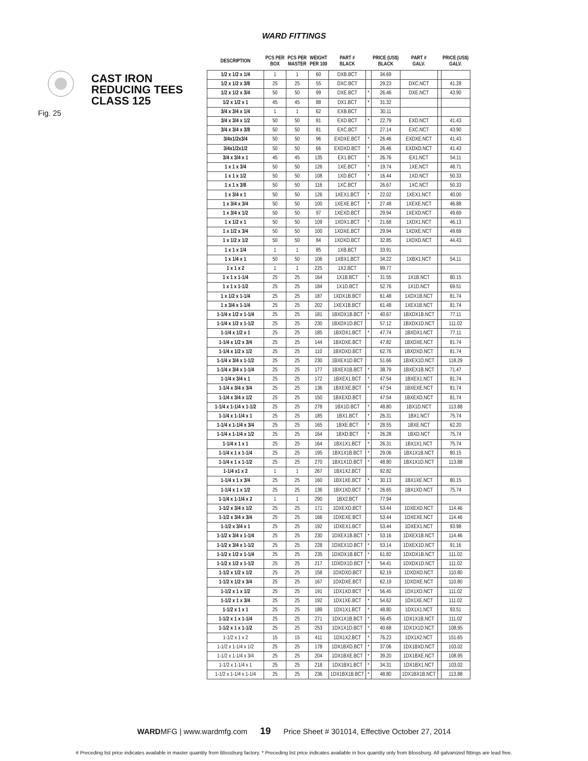WARD FITTINGS
CAST IRON
REDUCING TEES
CLASS 125
Fig. 25
| DESCRIPTION | PCS PER BOX | PCS PER MASTER | WEIGHT PER 100 | PART # BLACK | | PRICE (US$) BLACK | PART # GALV. | | PRICE (US$) GALV. |
| --- | --- | --- | --- | --- | --- | --- | --- | --- | --- |
| 1/2 x 1/2 x 1/4 | 1 | 1 | 60 | DXB.BCT | | 34.69 | | | |
| 1/2 x 1/2 x 3/8 | 25 | 25 | 55 | DXC.BCT | | 29.23 | DXC.NCT | | 41.28 |
| 1/2 x 1/2 x 3/4 | 50 | 50 | 99 | DXE.BCT | * | 26.46 | DXE.NCT | | 43.90 |
| 1/2 x 1/2 x 1 | 45 | 45 | 88 | DX1.BCT | * | 31.32 | | | |
| 3/4 x 3/4 x 1/4 | 1 | 1 | 62 | EXB.BCT | | 30.11 | | | |
| 3/4 x 3/4 x 1/2 | 50 | 50 | 81 | EXD.BCT | * | 22.79 | EXD.NCT | | 41.43 |
| 3/4 x 3/4 x 3/8 | 50 | 50 | 81 | EXC.BCT | | 27.14 | EXC.NCT | | 43.90 |
| 3/4x1/2x3/4 | 50 | 50 | 96 | EXDXE.BCT | * | 26.46 | EXDXE.NCT | | 41.43 |
| 3/4x1/2x1/2 | 50 | 50 | 66 | EXDXD.BCT | * | 26.46 | EXDXD.NCT | | 41.43 |
| 3/4 x 3/4 x 1 | 45 | 45 | 135 | EX1.BCT | * | 26.76 | EX1.NCT | | 54.11 |
| 1 x 1 x 3/4 | 50 | 50 | 126 | 1XE.BCT | * | 19.74 | 1XE.NCT | | 48.71 |
| 1 x 1 x 1/2 | 50 | 50 | 108 | 1XD.BCT | * | 16.44 | 1XD.NCT | | 50.33 |
| 1 x 1 x 3/8 | 50 | 50 | 116 | 1XC.BCT | | 26.67 | 1XC.NCT | | 50.33 |
| 1 x 3/4 x 1 | 50 | 50 | 126 | 1XEX1.BCT | * | 22.02 | 1XEX1.NCT | | 40.00 |
| 1 x 3/4 x 3/4 | 50 | 50 | 100 | 1XEXE.BCT | * | 27.48 | 1XEXE.NCT | | 46.88 |
| 1 x 3/4 x 1/2 | 50 | 50 | 97 | 1XEXD.BCT | | 29.94 | 1XEXD.NCT | | 49.69 |
| 1 x 1/2 x 1 | 50 | 50 | 109 | 1XDX1.BCT | * | 21.68 | 1XDX1.NCT | | 46.13 |
| 1 x 1/2 x 3/4 | 50 | 50 | 100 | 1XDXE.BCT | | 29.94 | 1XDXE.NCT | | 49.69 |
| 1 x 1/2 x 1/2 | 50 | 50 | 84 | 1XDXD.BCT | | 32.85 | 1XDXD.NCT | | 44.43 |
| 1 x 1 x 1/4 | 1 | 1 | 85 | 1XB.BCT | | 33.91 | | | |
| 1 x 1/4 x 1 | 50 | 50 | 106 | 1XBX1.BCT | | 34.22 | 1XBX1.NCT | | 54.11 |
| 1 x 1 x 2 | 1 | 1 | 225 | 1X2.BCT | | 99.77 | | | |
| 1 x 1 x 1-1/4 | 25 | 25 | 164 | 1X1B.BCT | * | 31.55 | 1X1B.NCT | | 80.15 |
| 1 x 1 x 1-1/2 | 25 | 25 | 184 | 1X1D.BCT | | 52.76 | 1X1D.NCT | | 69.51 |
| 1 x 1/2 x 1-1/4 | 25 | 25 | 187 | 1XDX1B.BCT | | 61.48 | 1XDX1B.NCT | | 81.74 |
| 1 x 3/4 x 1-1/4 | 25 | 25 | 202 | 1XEX1B.BCT | | 61.48 | 1XEX1B.NCT | | 81.74 |
| 1-1/4 x 1/2 x 1-1/4 | 25 | 25 | 181 | 1BXDX1B.BCT | * | 40.67 | 1BXDX1B.NCT | | 77.11 |
| 1-1/4 x 1/2 x 1-1/2 | 25 | 25 | 230 | 1BXDX1D.BCT | | 57.12 | 1BXDX1D.NCT | | 111.02 |
| 1-1/4 x 1/2 x 1 | 25 | 25 | 185 | 1BXDX1.BCT | * | 47.74 | 1BXDX1.NCT | | 77.11 |
| 1-1/4 x 1/2 x 3/4 | 25 | 25 | 144 | 1BXDXE.BCT | | 47.82 | 1BXDXE.NCT | | 81.74 |
| 1-1/4 x 1/2 x 1/2 | 25 | 25 | 110 | 1BXDXD.BCT | | 62.76 | 1BXDXD.NCT | | 81.74 |
| 1-1/4 x 3/4 x 1-1/2 | 25 | 25 | 230 | 1BXEX1D.BCT | | 51.66 | 1BXEX1D.NCT | | 118.29 |
| 1-1/4 x 3/4 x 1-1/4 | 25 | 25 | 177 | 1BXEX1B.BCT | * | 38.79 | 1BXEX1B.NCT | | 71.47 |
| 1-1/4 x 3/4 x 1 | 25 | 25 | 172 | 1BXEX1.BCT | * | 47.54 | 1BXEX1.NCT | | 81.74 |
| 1-1/4 x 3/4 x 3/4 | 25 | 25 | 136 | 1BXEXE.BCT | * | 47.54 | 1BXEXE.NCT | | 81.74 |
| 1-1/4 x 3/4 x 1/2 | 25 | 25 | 150 | 1BXEXD.BCT | | 47.54 | 1BXEXD.NCT | | 81.74 |
| 1-1/4 x 1-1/4 x 1-1/2 | 25 | 25 | 278 | 1BX1D.BCT | * | 48.80 | 1BX1D.NCT | | 113.88 |
| 1-1/4 x 1-1/4 x 1 | 25 | 25 | 185 | 1BX1.BCT | * | 26.31 | 1BX1.NCT | | 75.74 |
| 1-1/4 x 1-1/4 x 3/4 | 25 | 25 | 165 | 1BXE.BCT | * | 28.55 | 1BXE.NCT | | 62.20 |
| 1-1/4 x 1-1/4 x 1/2 | 25 | 25 | 164 | 1BXD.BCT | * | 26.28 | 1BXD.NCT | | 75.74 |
| 1-1/4 x 1 x 1 | 25 | 25 | 164 | 1BX1X1.BCT | * | 26.31 | 1BX1X1.NCT | | 75.74 |
| 1-1/4 x 1 x 1-1/4 | 25 | 25 | 195 | 1BX1X1B.BCT | * | 29.06 | 1BX1X1B.NCT | | 80.15 |
| 1-1/4 x 1 x 1-1/2 | 25 | 25 | 270 | 1BX1X1D.BCT | * | 48.80 | 1BX1X1D.NCT | | 113.88 |
| 1-1/4 x1 x 2 | 1 | 1 | 267 | 1BX1X2.BCT | | 92.82 | | | |
| 1-1/4 x 1 x 3/4 | 25 | 25 | 160 | 1BX1XE.BCT | * | 30.13 | 1BX1XE.NCT | | 80.15 |
| 1-1/4 x 1 x 1/2 | 25 | 25 | 136 | 1BX1XD.BCT | * | 26.65 | 1BX1XD.NCT | | 75.74 |
| 1-1/4 x 1-1/4 x 2 | 1 | 1 | 290 | 1BX2.BCT | | 77.94 | | | |
| 1-1/2 x 3/4 x 1/2 | 25 | 25 | 171 | 1DXEXD.BCT | | 53.44 | 1DXEXD.NCT | | 114.46 |
| 1-1/2 x 3/4 x 3/4 | 25 | 25 | 166 | 1DXEXE.BCT | | 53.44 | 1DXEXE.NCT | | 114.46 |
| 1-1/2 x 3/4 x 1 | 25 | 25 | 192 | 1DXEX1.BCT | | 53.44 | 1DXEX1.NCT | | 93.98 |
| 1-1/2 x 3/4 x 1-1/4 | 25 | 25 | 230 | 1DXEX1B.BCT | * | 53.16 | 1DXEX1B.NCT | | 114.46 |
| 1-1/2 x 3/4 x 1-1/2 | 25 | 25 | 228 | 1DXEX1D.BCT | * | 53.14 | 1DXEX1D.NCT | | 91.16 |
| 1-1/2 x 1/2 x 1-1/4 | 25 | 25 | 235 | 1DXDX1B.BCT | * | 61.82 | 1DXDX1B.NCT | | 111.02 |
| 1-1/2 x 1/2 x 1-1/2 | 25 | 25 | 217 | 1DXDX1D.BCT | * | 54.41 | 1DXDX1D.NCT | | 111.02 |
| 1-1/2 x 1/2 x 1/2 | 25 | 25 | 158 | 1DXDXD.BCT | | 62.19 | 1DXDXD.NCT | | 110.80 |
| 1-1/2 x 1/2 x 3/4 | 25 | 25 | 167 | 1DXDXE.BCT | | 62.19 | 1DXDXE.NCT | | 110.80 |
| 1-1/2 x 1 x 1/2 | 25 | 25 | 191 | 1DX1XD.BCT | * | 56.45 | 1DX1XD.NCT | | 111.02 |
| 1-1/2 x 1 x 3/4 | 25 | 25 | 192 | 1DX1XE.BCT | * | 54.62 | 1DX1XE.NCT | | 111.02 |
| 1-1/2 x 1 x 1 | 25 | 25 | 189 | 1DX1X1.BCT | * | 48.80 | 1DX1X1.NCT | | 93.51 |
| 1-1/2 x 1 x 1-1/4 | 25 | 25 | 271 | 1DX1X1B.BCT | * | 56.45 | 1DX1X1B.NCT | | 111.02 |
| 1-1/2 x 1 x 1-1/2 | 25 | 25 | 253 | 1DX1X1D.BCT | * | 40.68 | 1DX1X1D.NCT | | 108.95 |
| 1-1/2 x 1 x 2 | 15 | 15 | 411 | 1DX1X2.BCT | * | 76.23 | 1DX1X2.NCT | | 151.65 |
| 1-1/2 x 1-1/4 x 1/2 | 25 | 25 | 178 | 1DX1BXD.BCT | * | 37.06 | 1DX1BXD.NCT | | 103.02 |
| 1-1/2 x 1-1/4 x 3/4 | 25 | 25 | 204 | 1DX1BXE.BCT | * | 39.20 | 1DX1BXE.NCT | | 108.95 |
| 1-1/2 x 1-1/4 x 1 | 25 | 25 | 218 | 1DX1BX1.BCT | * | 34.31 | 1DX1BX1.NCT | | 103.02 |
| 1-1/2 x 1-1/4 x 1-1/4 | 25 | 25 | 236 | 1DX1BX1B.BCT | * | 48.80 | 1DX1BX1B.NCT | | 113.88 |
WARDMFG | www.wardmfg.com 19 Price Sheet # 301014, Effective October 27, 2014
# Preceding list price indicates available in master quantity from Blossburg factory. * Preceding list price indicates available in box quantity only from Blossburg. All galvanized fittings are lead free.